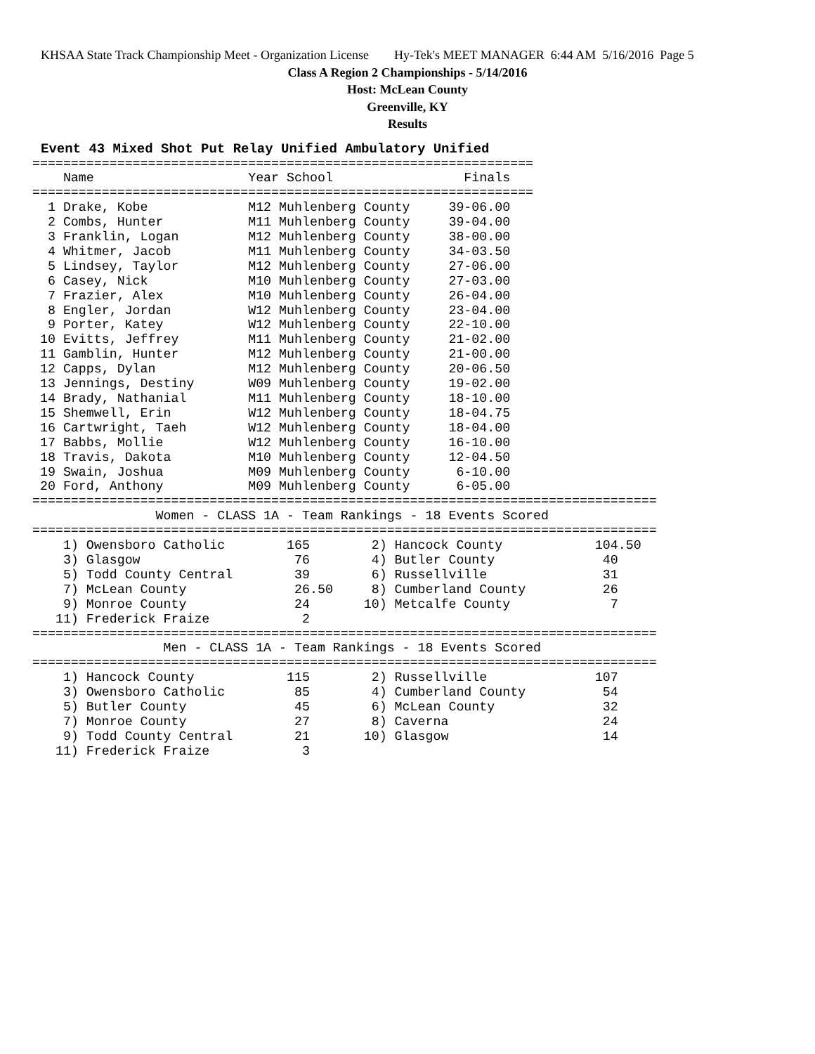KHSAA State Track Championship Meet - Organization License Hy-Tek's MEET MANAGER 6:44 AM 5/16/2016 Page 5
Class A Region 2 Championships - 5/14/2016
Host: McLean County
Greenville, KY
Results
Event 43 Mixed Shot Put Relay Unified Ambulatory Unified
=================================================================
    Name                    Year School                 Finals
=================================================================
  1 Drake, Kobe             M12 Muhlenberg County     39-06.00
  2 Combs, Hunter           M11 Muhlenberg County     39-04.00
  3 Franklin, Logan         M12 Muhlenberg County     38-00.00
  4 Whitmer, Jacob          M11 Muhlenberg County     34-03.50
  5 Lindsey, Taylor         M12 Muhlenberg County     27-06.00
  6 Casey, Nick             M10 Muhlenberg County     27-03.00
  7 Frazier, Alex           M10 Muhlenberg County     26-04.00
  8 Engler, Jordan          W12 Muhlenberg County     23-04.00
  9 Porter, Katey           W12 Muhlenberg County     22-10.00
 10 Evitts, Jeffrey         M11 Muhlenberg County     21-02.00
 11 Gamblin, Hunter         M12 Muhlenberg County     21-00.00
 12 Capps, Dylan            M12 Muhlenberg County     20-06.50
 13 Jennings, Destiny       W09 Muhlenberg County     19-02.00
 14 Brady, Nathanial        M11 Muhlenberg County     18-10.00
 15 Shemwell, Erin          W12 Muhlenberg County     18-04.75
 16 Cartwright, Taeh        W12 Muhlenberg County     18-04.00
 17 Babbs, Mollie           W12 Muhlenberg County     16-10.00
 18 Travis, Dakota          M10 Muhlenberg County     12-04.50
 19 Swain, Joshua           M09 Muhlenberg County      6-10.00
 20 Ford, Anthony           M09 Muhlenberg County      6-05.00
=================================================================================
                Women - CLASS 1A - Team Rankings - 18 Events Scored
=================================================================================
    1) Owensboro Catholic        165        2) Hancock County            104.50
    3) Glasgow                    76        4) Butler County              40
    5) Todd County Central        39        6) Russellville               31
    7) McLean County              26.50     8) Cumberland County          26
    9) Monroe County              24       10) Metcalfe County             7
   11) Frederick Fraize            2
=================================================================================
                 Men - CLASS 1A - Team Rankings - 18 Events Scored
=================================================================================
    1) Hancock County            115        2) Russellville              107
    3) Owensboro Catholic         85        4) Cumberland County          54
    5) Butler County              45        6) McLean County              32
    7) Monroe County              27        8) Caverna                    24
    9) Todd County Central        21       10) Glasgow                    14
   11) Frederick Fraize            3